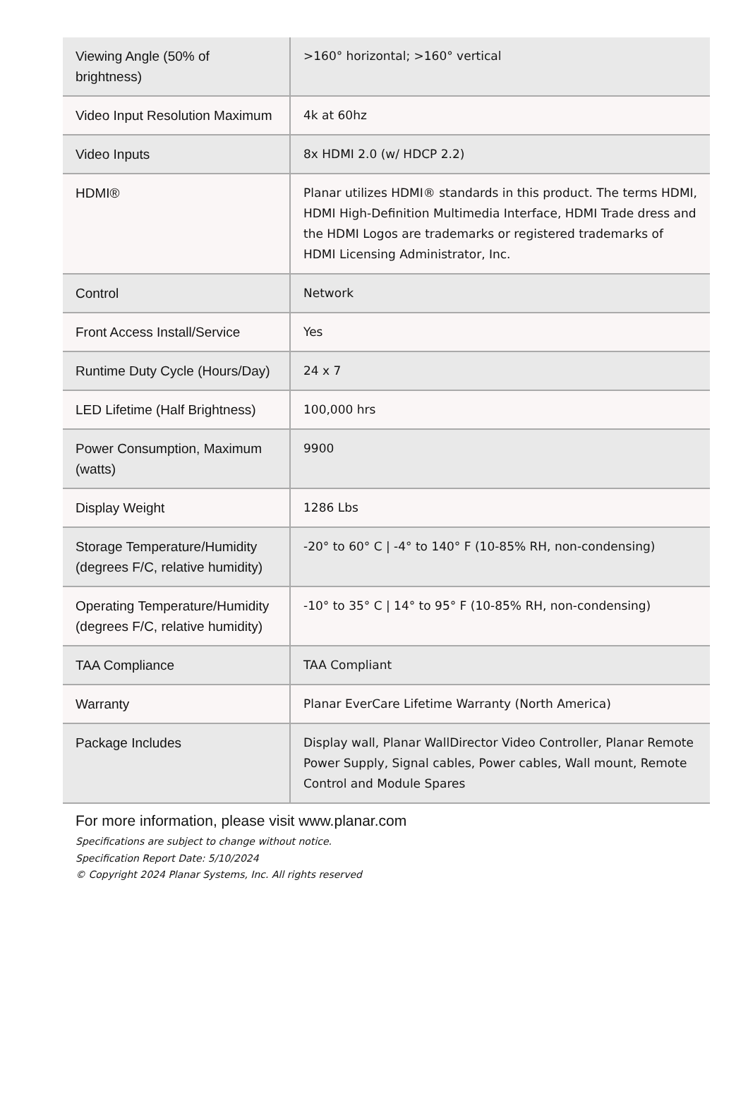| Viewing Angle (50% of brightness) | >160° horizontal; >160° vertical |
| Video Input Resolution Maximum | 4k at 60hz |
| Video Inputs | 8x HDMI 2.0 (w/ HDCP 2.2) |
| HDMI® | Planar utilizes HDMI® standards in this product. The terms HDMI, HDMI High-Definition Multimedia Interface, HDMI Trade dress and the HDMI Logos are trademarks or registered trademarks of HDMI Licensing Administrator, Inc. |
| Control | Network |
| Front Access Install/Service | Yes |
| Runtime Duty Cycle (Hours/Day) | 24 x 7 |
| LED Lifetime (Half Brightness) | 100,000 hrs |
| Power Consumption, Maximum (watts) | 9900 |
| Display Weight | 1286 Lbs |
| Storage Temperature/Humidity (degrees F/C, relative humidity) | -20° to 60° C / -4° to 140° F (10-85% RH, non-condensing) |
| Operating Temperature/Humidity (degrees F/C, relative humidity) | -10° to 35° C / 14° to 95° F (10-85% RH, non-condensing) |
| TAA Compliance | TAA Compliant |
| Warranty | Planar EverCare Lifetime Warranty (North America) |
| Package Includes | Display wall, Planar WallDirector Video Controller, Planar Remote Power Supply, Signal cables, Power cables, Wall mount, Remote Control and Module Spares |
For more information, please visit www.planar.com
Specifications are subject to change without notice.
Specification Report Date: 5/10/2024
© Copyright 2024 Planar Systems, Inc. All rights reserved